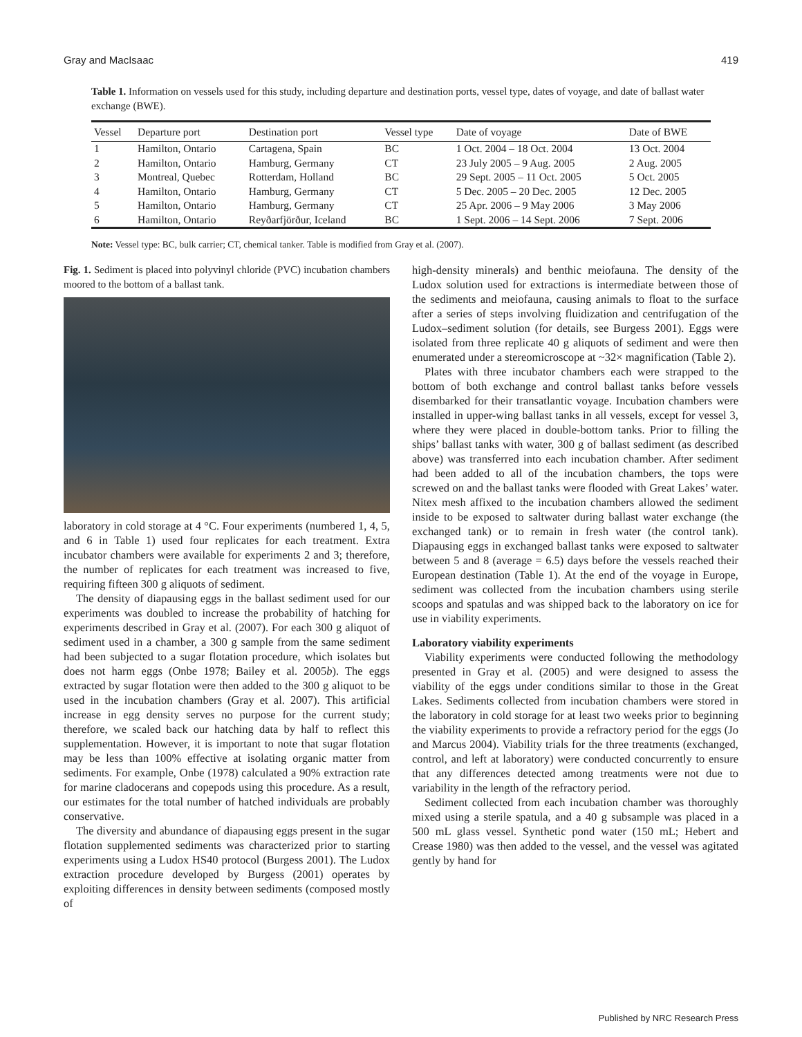Gray and MacIsaac 419
Table 1. Information on vessels used for this study, including departure and destination ports, vessel type, dates of voyage, and date of ballast water exchange (BWE).
| Vessel | Departure port | Destination port | Vessel type | Date of voyage | Date of BWE |
| --- | --- | --- | --- | --- | --- |
| 1 | Hamilton, Ontario | Cartagena, Spain | BC | 1 Oct. 2004 – 18 Oct. 2004 | 13 Oct. 2004 |
| 2 | Hamilton, Ontario | Hamburg, Germany | CT | 23 July 2005 – 9 Aug. 2005 | 2 Aug. 2005 |
| 3 | Montreal, Quebec | Rotterdam, Holland | BC | 29 Sept. 2005 – 11 Oct. 2005 | 5 Oct. 2005 |
| 4 | Hamilton, Ontario | Hamburg, Germany | CT | 5 Dec. 2005 – 20 Dec. 2005 | 12 Dec. 2005 |
| 5 | Hamilton, Ontario | Hamburg, Germany | CT | 25 Apr. 2006 – 9 May 2006 | 3 May 2006 |
| 6 | Hamilton, Ontario | Reyðarfjörður, Iceland | BC | 1 Sept. 2006 – 14 Sept. 2006 | 7 Sept. 2006 |
Note: Vessel type: BC, bulk carrier; CT, chemical tanker. Table is modified from Gray et al. (2007).
Fig. 1. Sediment is placed into polyvinyl chloride (PVC) incubation chambers moored to the bottom of a ballast tank.
laboratory in cold storage at 4 °C. Four experiments (numbered 1, 4, 5, and 6 in Table 1) used four replicates for each treatment. Extra incubator chambers were available for experiments 2 and 3; therefore, the number of replicates for each treatment was increased to five, requiring fifteen 300 g aliquots of sediment.
The density of diapausing eggs in the ballast sediment used for our experiments was doubled to increase the probability of hatching for experiments described in Gray et al. (2007). For each 300 g aliquot of sediment used in a chamber, a 300 g sample from the same sediment had been subjected to a sugar flotation procedure, which isolates but does not harm eggs (Onbe 1978; Bailey et al. 2005b). The eggs extracted by sugar flotation were then added to the 300 g aliquot to be used in the incubation chambers (Gray et al. 2007). This artificial increase in egg density serves no purpose for the current study; therefore, we scaled back our hatching data by half to reflect this supplementation. However, it is important to note that sugar flotation may be less than 100% effective at isolating organic matter from sediments. For example, Onbe (1978) calculated a 90% extraction rate for marine cladocerans and copepods using this procedure. As a result, our estimates for the total number of hatched individuals are probably conservative.
The diversity and abundance of diapausing eggs present in the sugar flotation supplemented sediments was characterized prior to starting experiments using a Ludox HS40 protocol (Burgess 2001). The Ludox extraction procedure developed by Burgess (2001) operates by exploiting differences in density between sediments (composed mostly of
high-density minerals) and benthic meiofauna. The density of the Ludox solution used for extractions is intermediate between those of the sediments and meiofauna, causing animals to float to the surface after a series of steps involving fluidization and centrifugation of the Ludox–sediment solution (for details, see Burgess 2001). Eggs were isolated from three replicate 40 g aliquots of sediment and were then enumerated under a stereomicroscope at ~32× magnification (Table 2).
Plates with three incubator chambers each were strapped to the bottom of both exchange and control ballast tanks before vessels disembarked for their transatlantic voyage. Incubation chambers were installed in upper-wing ballast tanks in all vessels, except for vessel 3, where they were placed in double-bottom tanks. Prior to filling the ships’ ballast tanks with water, 300 g of ballast sediment (as described above) was transferred into each incubation chamber. After sediment had been added to all of the incubation chambers, the tops were screwed on and the ballast tanks were flooded with Great Lakes’ water. Nitex mesh affixed to the incubation chambers allowed the sediment inside to be exposed to saltwater during ballast water exchange (the exchanged tank) or to remain in fresh water (the control tank). Diapausing eggs in exchanged ballast tanks were exposed to saltwater between 5 and 8 (average = 6.5) days before the vessels reached their European destination (Table 1). At the end of the voyage in Europe, sediment was collected from the incubation chambers using sterile scoops and spatulas and was shipped back to the laboratory on ice for use in viability experiments.
Laboratory viability experiments
Viability experiments were conducted following the methodology presented in Gray et al. (2005) and were designed to assess the viability of the eggs under conditions similar to those in the Great Lakes. Sediments collected from incubation chambers were stored in the laboratory in cold storage for at least two weeks prior to beginning the viability experiments to provide a refractory period for the eggs (Jo and Marcus 2004). Viability trials for the three treatments (exchanged, control, and left at laboratory) were conducted concurrently to ensure that any differences detected among treatments were not due to variability in the length of the refractory period.
Sediment collected from each incubation chamber was thoroughly mixed using a sterile spatula, and a 40 g subsample was placed in a 500 mL glass vessel. Synthetic pond water (150 mL; Hebert and Crease 1980) was then added to the vessel, and the vessel was agitated gently by hand for
Published by NRC Research Press